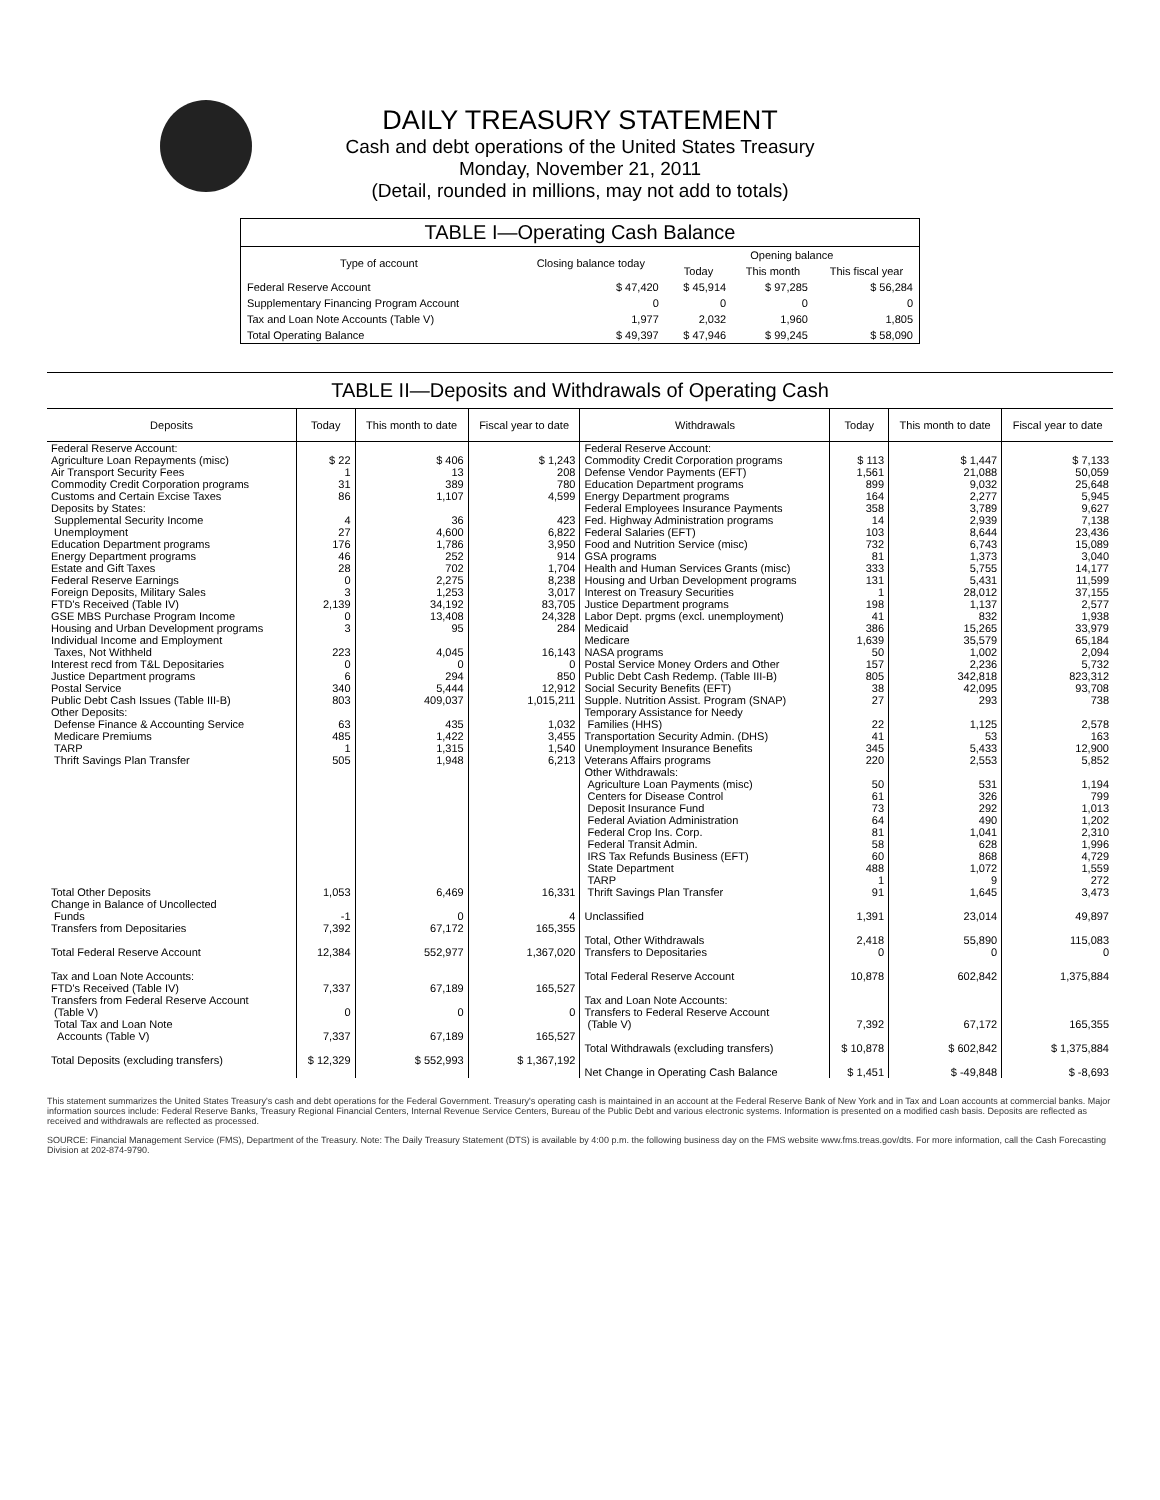DAILY TREASURY STATEMENT
Cash and debt operations of the United States Treasury
Monday, November 21, 2011
(Detail, rounded in millions, may not add to totals)
| TABLE I—Operating Cash Balance | | | | |
| Type of account | Closing balance today | Opening balance | | |
| | | Today | This month | This fiscal year |
| Federal Reserve Account | $ 47,420 | $ 45,914 | $ 97,285 | $ 56,284 |
| Supplementary Financing Program Account | 0 | 0 | 0 | 0 |
| Tax and Loan Note Accounts (Table V) | 1,977 | 2,032 | 1,960 | 1,805 |
| Total Operating Balance | $ 49,397 | $ 47,946 | $ 99,245 | $ 58,090 |
TABLE II—Deposits and Withdrawals of Operating Cash
| Deposits | Today | This month to date | Fiscal year to date | Withdrawals | Today | This month to date | Fiscal year to date |
| --- | --- | --- | --- | --- | --- | --- | --- |
| Federal Reserve Account: Agriculture Loan Repayments (misc) Air Transport Security Fees Commodity Credit Corporation programs Customs and Certain Excise Taxes Deposits by States: Supplemental Security Income Unemployment Education Department programs Energy Department programs Estate and Gift Taxes Federal Reserve Earnings Foreign Deposits, Military Sales FTD's Received (Table IV) GSE MBS Purchase Program Income Housing and Urban Development programs Individual Income and Employment Taxes, Not Withheld Interest recd from T&L Depositaries Justice Department programs Postal Service Public Debt Cash Issues (Table III-B) Other Deposits: Defense Finance & Accounting Service Medicare Premiums TARP Thrift Savings Plan Transfer Total Other Deposits Change in Balance of Uncollected Funds Transfers from Depositaries Total Federal Reserve Account Tax and Loan Note Accounts: FTD's Received (Table IV) Transfers from Federal Reserve Account (Table V) Total Tax and Loan Note Accounts (Table V) Total Deposits (excluding transfers) | $ 22 1 31 86 4 27 176 46 28 0 3 2,139 0 3 223 0 6 340 803 63 485 1 505 1,053 -1 7,392 12,384 7,337 0 7,337 $ 12,329 | $ 406 13 389 1,107 36 4,600 1,786 252 702 2,275 1,253 34,192 13,408 95 4,045 0 294 5,444 409,037 435 1,422 1,315 1,948 6,469 0 67,172 552,977 67,189 0 67,189 $ 552,993 | $ 1,243 208 780 4,599 423 6,822 3,950 914 1,704 8,238 3,017 83,705 24,328 284 16,143 0 850 12,912 1,015,211 1,032 3,455 1,540 6,213 16,331 4 165,355 1,367,020 165,527 0 165,527 $ 1,367,192 | Federal Reserve Account: Commodity Credit Corporation programs Defense Vendor Payments (EFT) Education Department programs Energy Department programs Federal Employees Insurance Payments Fed. Highway Administration programs Federal Salaries (EFT) Food and Nutrition Service (misc) GSA programs Health and Human Services Grants (misc) Housing and Urban Development programs Interest on Treasury Securities Justice Department programs Labor Dept. prgms (excl. unemployment) Medicaid Medicare NASA programs Postal Service Money Orders and Other Public Debt Cash Redemp. (Table III-B) Social Security Benefits (EFT) Supple. Nutrition Assist. Program (SNAP) Temporary Assistance for Needy Families (HHS) Transportation Security Admin. (DHS) Unemployment Insurance Benefits Veterans Affairs programs Other Withdrawals: Agriculture Loan Payments (misc) Centers for Disease Control Deposit Insurance Fund Federal Aviation Administration Federal Crop Ins. Corp. Federal Transit Admin. IRS Tax Refunds Business (EFT) State Department TARP Thrift Savings Plan Transfer Unclassified Total, Other Withdrawals Transfers to Depositaries Total Federal Reserve Account Tax and Loan Note Accounts: Transfers to Federal Reserve Account (Table V) Total Withdrawals (excluding transfers) Net Change in Operating Cash Balance | $ 113 1,561 899 164 358 14 103 732 81 333 131 1 198 41 386 1,639 50 157 805 38 27 22 41 345 220 50 61 73 64 81 58 60 488 1 91 1,391 2,418 0 10,878 7,392 $ 10,878 $ 1,451 | $ 1,447 21,088 9,032 2,277 3,789 2,939 8,644 6,743 1,373 5,755 5,431 28,012 1,137 832 15,265 35,579 1,002 2,236 342,818 42,095 293 1,125 53 5,433 2,553 531 326 292 490 1,041 628 868 1,072 9 1,645 23,014 55,890 0 602,842 67,172 $ 602,842 $ -49,848 | $ 7,133 50,059 25,648 5,945 9,627 7,138 23,436 15,089 3,040 14,177 11,599 37,155 2,577 1,938 33,979 65,184 2,094 5,732 823,312 93,708 738 2,578 163 12,900 5,852 1,194 799 1,013 1,202 2,310 1,996 4,729 1,559 272 3,473 49,897 115,083 0 1,375,884 165,355 $ 1,375,884 $ -8,693 |
This statement summarizes the United States Treasury's cash and debt operations for the Federal Government. Treasury's operating cash is maintained in an account at the Federal Reserve Bank of New York and in Tax and Loan accounts at commercial banks. Major information sources include: Federal Reserve Banks, Treasury Regional Financial Centers, Internal Revenue Service Centers, Bureau of the Public Debt and various electronic systems. Information is presented on a modified cash basis. Deposits are reflected as received and withdrawals are reflected as processed.
SOURCE: Financial Management Service (FMS), Department of the Treasury. Note: The Daily Treasury Statement (DTS) is available by 4:00 p.m. the following business day on the FMS website www.fms.treas.gov/dts. For more information, call the Cash Forecasting Division at 202-874-9790.